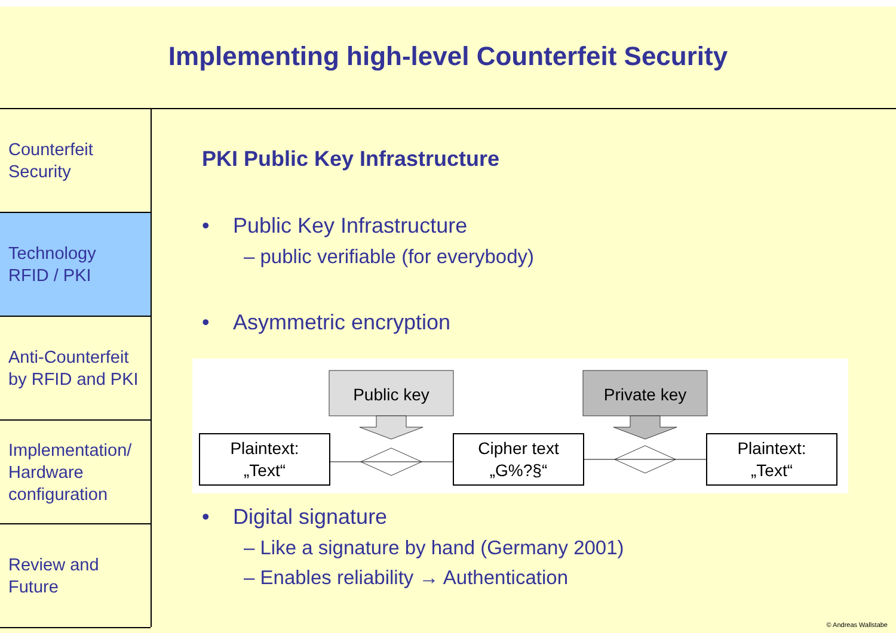Implementing high-level Counterfeit Security
Counterfeit
Security
Technology
RFID / PKI
Anti-Counterfeit
by RFID and PKI
Implementation/
Hardware
configuration
Review and
Future
PKI Public Key Infrastructure
• Public Key Infrastructure
– public verifiable (for everybody)
• Asymmetric encryption
Public key
Private key
Plaintext:
„Text“
Cipher text
„G%?§“
Plaintext:
„Text“
• Digital signature
– Like a signature by hand (Germany 2001)
– Enables reliability → Authentication
© Andreas Wallstabe